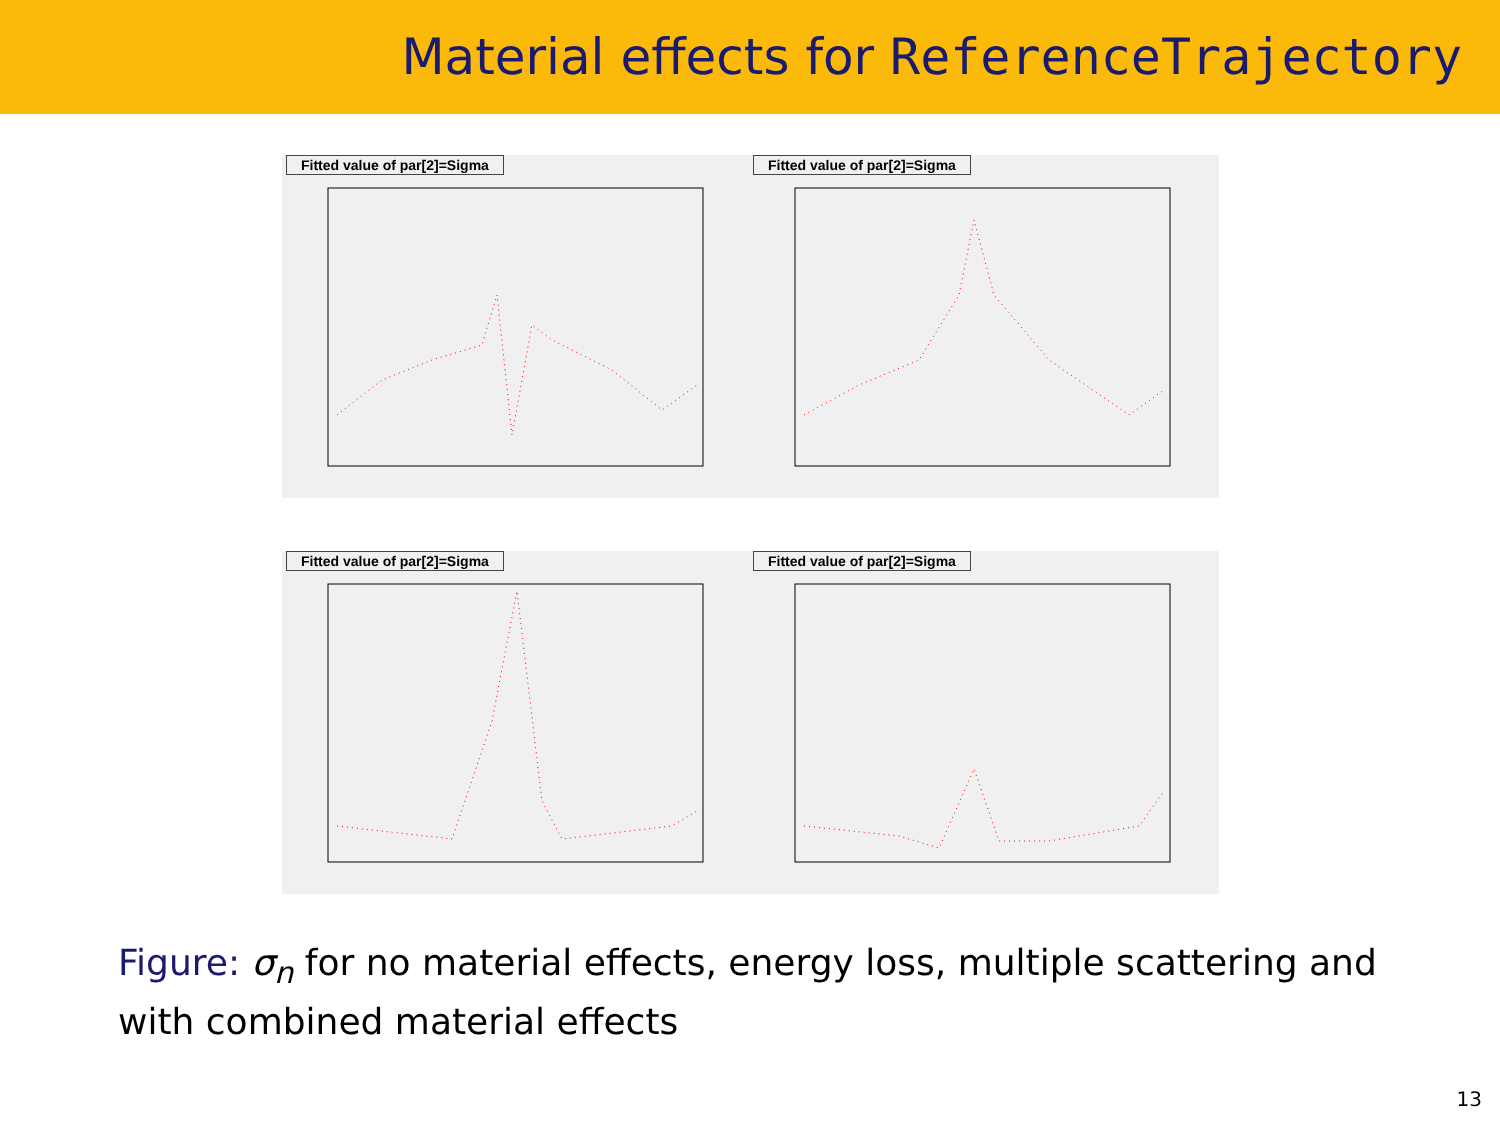Material effects for ReferenceTrajectory
Fitted value of par[2]=Sigma
Fitted value of par[2]=Sigma
Fitted value of par[2]=Sigma
Fitted value of par[2]=Sigma
Figure: σ<sub>n</sub> for no material effects, energy loss, multiple scattering and with combined material effects
13